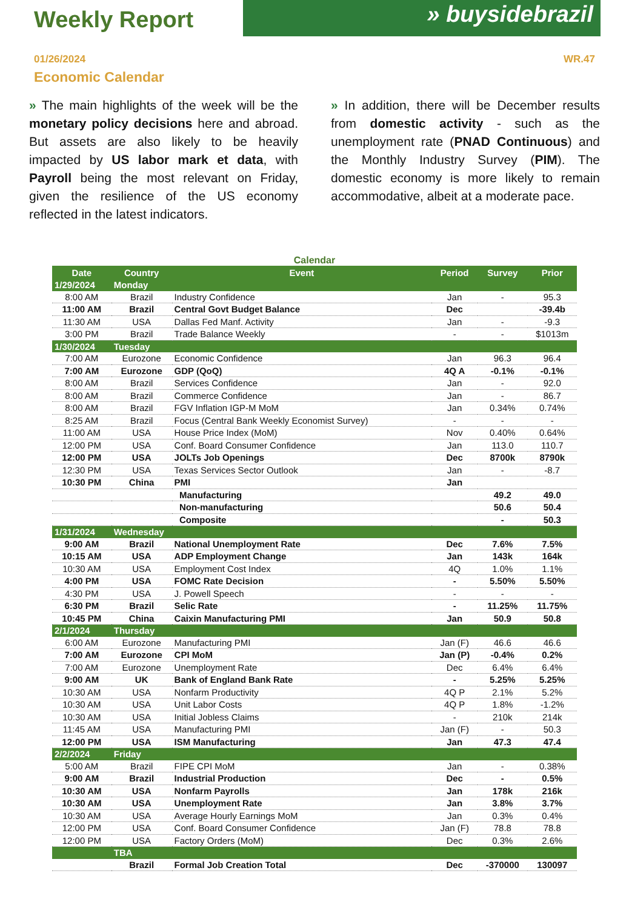Weekly Report
» buysidebrazil
01/26/2024 WR.47
Economic Calendar
» The main highlights of the week will be the monetary policy decisions here and abroad. But assets are also likely to be heavily impacted by US labor mark et data, with Payroll being the most relevant on Friday, given the resilience of the US economy reflected in the latest indicators.
» In addition, there will be December results from domestic activity - such as the unemployment rate (PNAD Continuous) and the Monthly Industry Survey (PIM). The domestic economy is more likely to remain accommodative, albeit at a moderate pace.
Calendar
| Date | Country | Event | Period | Survey | Prior |
| --- | --- | --- | --- | --- | --- |
| 1/29/2024 | Monday | | | | |
| 8:00 AM | Brazil | Industry Confidence | Jan | - | 95.3 |
| 11:00 AM | Brazil | Central Govt Budget Balance | Dec | | -39.4b |
| 11:30 AM | USA | Dallas Fed Manf. Activity | Jan | - | -9.3 |
| 3:00 PM | Brazil | Trade Balance Weekly | - | - | $1013m |
| 1/30/2024 | Tuesday | | | | |
| 7:00 AM | Eurozone | Economic Confidence | Jan | 96.3 | 96.4 |
| 7:00 AM | Eurozone | GDP (QoQ) | 4Q A | -0.1% | -0.1% |
| 8:00 AM | Brazil | Services Confidence | Jan | - | 92.0 |
| 8:00 AM | Brazil | Commerce Confidence | Jan | - | 86.7 |
| 8:00 AM | Brazil | FGV Inflation IGP-M MoM | Jan | 0.34% | 0.74% |
| 8:25 AM | Brazil | Focus (Central Bank Weekly Economist Survey) | - | - | - |
| 11:00 AM | USA | House Price Index (MoM) | Nov | 0.40% | 0.64% |
| 12:00 PM | USA | Conf. Board Consumer Confidence | Jan | 113.0 | 110.7 |
| 12:00 PM | USA | JOLTs Job Openings | Dec | 8700k | 8790k |
| 12:30 PM | USA | Texas Services Sector Outlook | Jan | - | -8.7 |
| 10:30 PM | China | PMI | Jan | | |
| | | Manufacturing | | 49.2 | 49.0 |
| | | Non-manufacturing | | 50.6 | 50.4 |
| | | Composite | | - | 50.3 |
| 1/31/2024 | Wednesday | | | | |
| 9:00 AM | Brazil | National Unemployment Rate | Dec | 7.6% | 7.5% |
| 10:15 AM | USA | ADP Employment Change | Jan | 143k | 164k |
| 10:30 AM | USA | Employment Cost Index | 4Q | 1.0% | 1.1% |
| 4:00 PM | USA | FOMC Rate Decision | - | 5.50% | 5.50% |
| 4:30 PM | USA | J. Powell Speech | - | - | - |
| 6:30 PM | Brazil | Selic Rate | - | 11.25% | 11.75% |
| 10:45 PM | China | Caixin Manufacturing PMI | Jan | 50.9 | 50.8 |
| 2/1/2024 | Thursday | | | | |
| 6:00 AM | Eurozone | Manufacturing PMI | Jan (F) | 46.6 | 46.6 |
| 7:00 AM | Eurozone | CPI MoM | Jan (P) | -0.4% | 0.2% |
| 7:00 AM | Eurozone | Unemployment Rate | Dec | 6.4% | 6.4% |
| 9:00 AM | UK | Bank of England Bank Rate | - | 5.25% | 5.25% |
| 10:30 AM | USA | Nonfarm Productivity | 4Q P | 2.1% | 5.2% |
| 10:30 AM | USA | Unit Labor Costs | 4Q P | 1.8% | -1.2% |
| 10:30 AM | USA | Initial Jobless Claims | - | 210k | 214k |
| 11:45 AM | USA | Manufacturing PMI | Jan (F) | - | 50.3 |
| 12:00 PM | USA | ISM Manufacturing | Jan | 47.3 | 47.4 |
| 2/2/2024 | Friday | | | | |
| 5:00 AM | Brazil | FIPE CPI MoM | Jan | - | 0.38% |
| 9:00 AM | Brazil | Industrial Production | Dec | - | 0.5% |
| 10:30 AM | USA | Nonfarm Payrolls | Jan | 178k | 216k |
| 10:30 AM | USA | Unemployment Rate | Jan | 3.8% | 3.7% |
| 10:30 AM | USA | Average Hourly Earnings MoM | Jan | 0.3% | 0.4% |
| 12:00 PM | USA | Conf. Board Consumer Confidence | Jan (F) | 78.8 | 78.8 |
| 12:00 PM | USA | Factory Orders (MoM) | Dec | 0.3% | 2.6% |
| | TBA | | | | |
| | Brazil | Formal Job Creation Total | Dec | -370000 | 130097 |